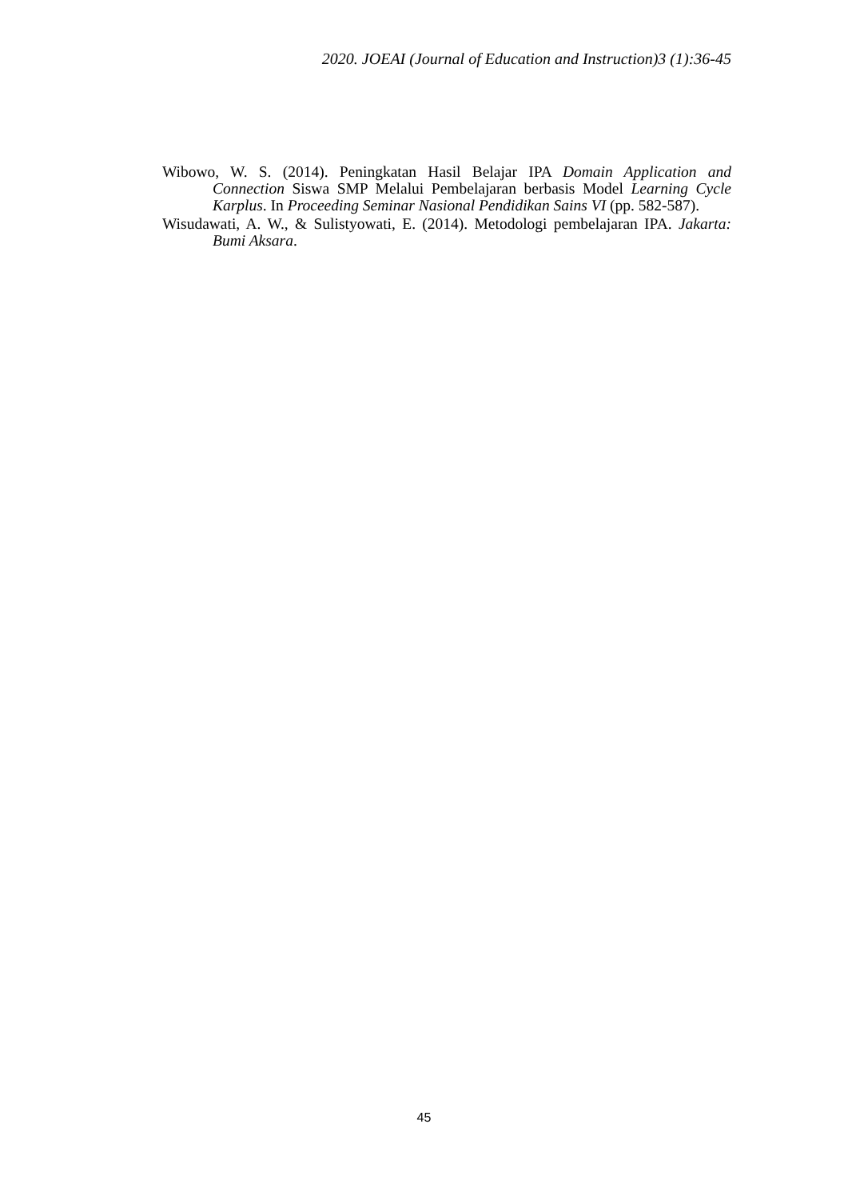2020. JOEAI (Journal of Education and Instruction)3 (1):36-45
Wibowo, W. S. (2014). Peningkatan Hasil Belajar IPA Domain Application and Connection Siswa SMP Melalui Pembelajaran berbasis Model Learning Cycle Karplus. In Proceeding Seminar Nasional Pendidikan Sains VI (pp. 582-587).
Wisudawati, A. W., & Sulistyowati, E. (2014). Metodologi pembelajaran IPA. Jakarta: Bumi Aksara.
45